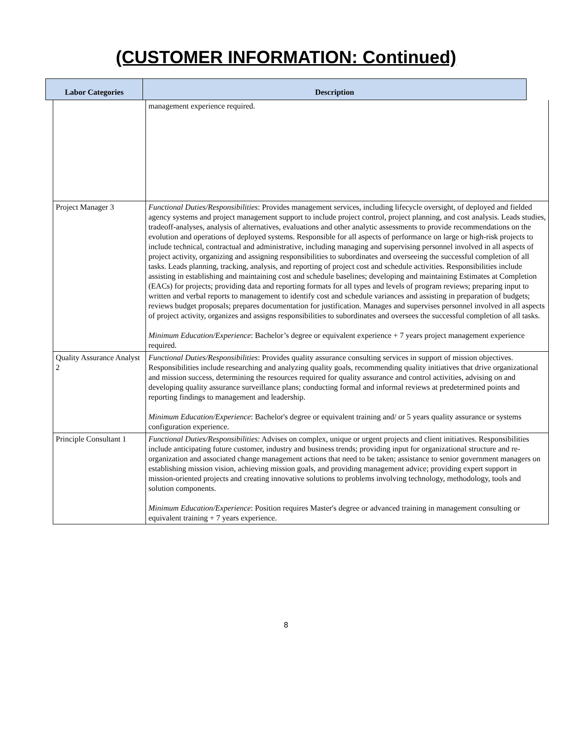(CUSTOMER INFORMATION: Continued)
Labor Categories Description
| | management experience required. |
| Project Manager 3 | Functional Duties/Responsibilities : Provides management services, including lifecycle oversight, of deployed and fielded agency systems and project management support to include project control, project planning, and cost analysis. Leads studies, tradeoff-analyses, analysis of alternatives, evaluations and other analytic assessments to provide recommendations on the evolution and operations of deployed systems. Responsible for all aspects of performance on large or high-risk projects to include technical, contractual and administrative, including managing and supervising personnel involved in all aspects of project activity, organizing and assigning responsibilities to subordinates and overseeing the successful completion of all tasks. Leads planning, tracking, analysis, and reporting of project cost and schedule activities. Responsibilities include assisting in establishing and maintaining cost and schedule baselines; developing and maintaining Estimates at Completion (EACs) for projects; providing data and reporting formats for all types and levels of program reviews; preparing input to written and verbal reports to management to identify cost and schedule variances and assisting in preparation of budgets; reviews budget proposals; prepares documentation for justification. Manages and supervises personnel involved in all aspects of project activity, organizes and assigns responsibilities to subordinates and oversees the successful completion of all tasks. Minimum Education/Experience : Bachelor’s degree or equivalent experience + 7 years project management experience required. |
| Quality Assurance Analyst 2 | Functional Duties/Responsibilities : Provides quality assurance consulting services in support of mission objectives. Responsibilities include researching and analyzing quality goals, recommending quality initiatives that drive organizational and mission success, determining the resources required for quality assurance and control activities, advising on and developing quality assurance surveillance plans; conducting formal and informal reviews at predetermined points and reporting findings to management and leadership. Minimum Education/Experience : Bachelor's degree or equivalent training and/ or 5 years quality assurance or systems configuration experience. |
| Principle Consultant 1 | Functional Duties/Responsibilities : Advises on complex, unique or urgent projects and client initiatives. Responsibilities include anticipating future customer, industry and business trends; providing input for organizational structure and re-organization and associated change management actions that need to be taken; assistance to senior government managers on establishing mission vision, achieving mission goals, and providing management advice; providing expert support in mission-oriented projects and creating innovative solutions to problems involving technology, methodology, tools and solution components. Minimum Education/Experience : Position requires Master's degree or advanced training in management consulting or equivalent training + 7 years experience. |
8